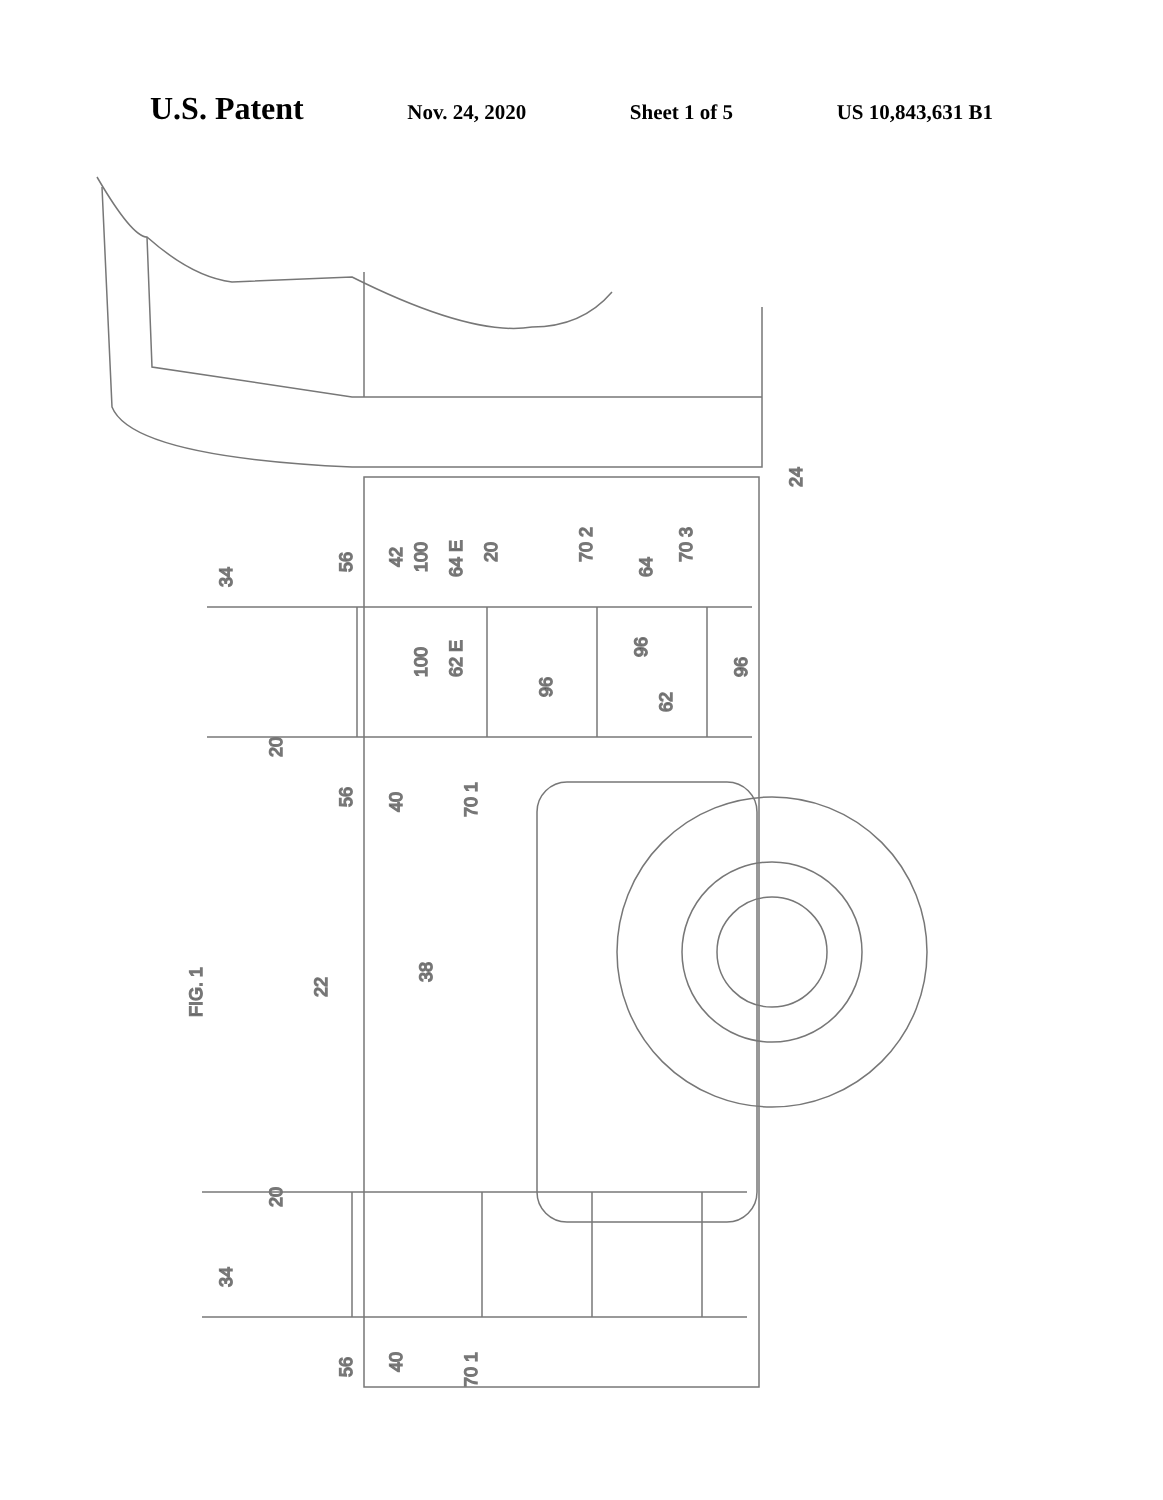U.S. Patent Nov. 24, 2020 Sheet 1 of 5 US 10,843,631 B1
FIG. 1
22
38
24
20
20
34
34
56
42
100
64 E
20
70 2
64
70 3
96
96
96
62
56
40
70 1
100
62 E
56
40
70 1